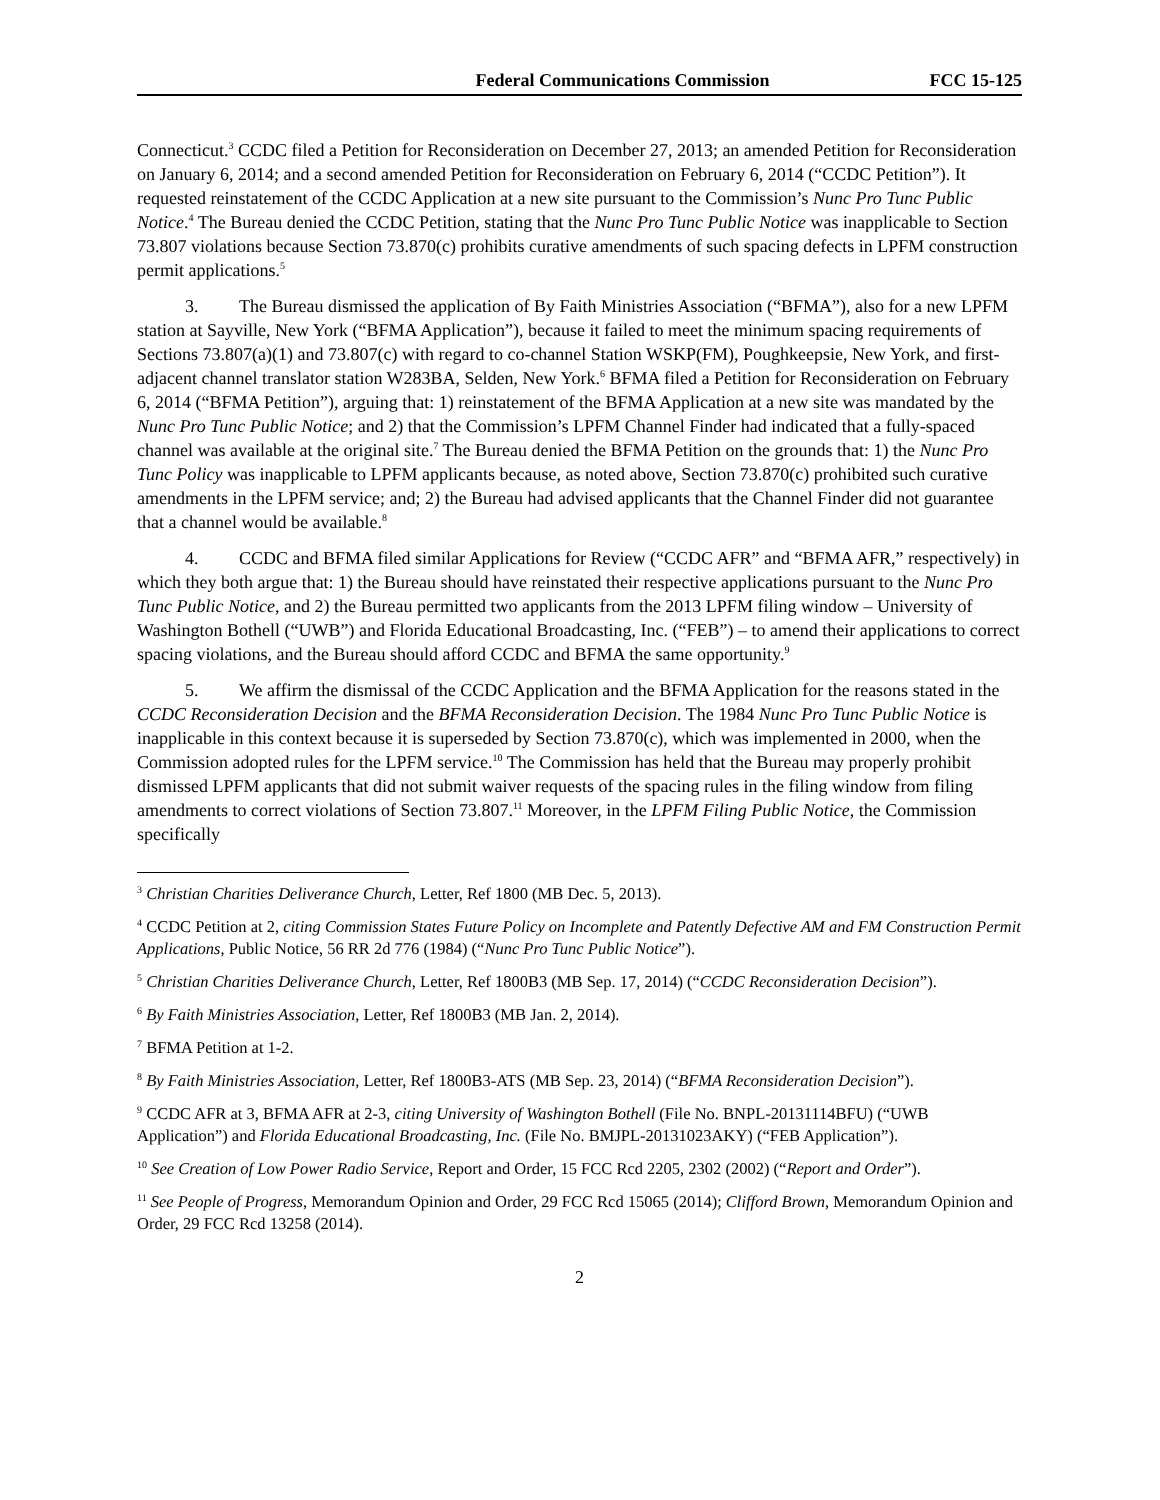Federal Communications Commission FCC 15-125
Connecticut.<sup>3</sup> CCDC filed a Petition for Reconsideration on December 27, 2013; an amended Petition for Reconsideration on January 6, 2014; and a second amended Petition for Reconsideration on February 6, 2014 (“CCDC Petition”). It requested reinstatement of the CCDC Application at a new site pursuant to the Commission’s Nunc Pro Tunc Public Notice.<sup>4</sup> The Bureau denied the CCDC Petition, stating that the Nunc Pro Tunc Public Notice was inapplicable to Section 73.807 violations because Section 73.870(c) prohibits curative amendments of such spacing defects in LPFM construction permit applications.<sup>5</sup>
3. The Bureau dismissed the application of By Faith Ministries Association (“BFMA”), also for a new LPFM station at Sayville, New York (“BFMA Application”), because it failed to meet the minimum spacing requirements of Sections 73.807(a)(1) and 73.807(c) with regard to co-channel Station WSKP(FM), Poughkeepsie, New York, and first-adjacent channel translator station W283BA, Selden, New York.<sup>6</sup> BFMA filed a Petition for Reconsideration on February 6, 2014 (“BFMA Petition”), arguing that: 1) reinstatement of the BFMA Application at a new site was mandated by the Nunc Pro Tunc Public Notice; and 2) that the Commission’s LPFM Channel Finder had indicated that a fully-spaced channel was available at the original site.<sup>7</sup> The Bureau denied the BFMA Petition on the grounds that: 1) the Nunc Pro Tunc Policy was inapplicable to LPFM applicants because, as noted above, Section 73.870(c) prohibited such curative amendments in the LPFM service; and; 2) the Bureau had advised applicants that the Channel Finder did not guarantee that a channel would be available.<sup>8</sup>
4. CCDC and BFMA filed similar Applications for Review (“CCDC AFR” and “BFMA AFR,” respectively) in which they both argue that: 1) the Bureau should have reinstated their respective applications pursuant to the Nunc Pro Tunc Public Notice, and 2) the Bureau permitted two applicants from the 2013 LPFM filing window – University of Washington Bothell (“UWB”) and Florida Educational Broadcasting, Inc. (“FEB”) – to amend their applications to correct spacing violations, and the Bureau should afford CCDC and BFMA the same opportunity.<sup>9</sup>
5. We affirm the dismissal of the CCDC Application and the BFMA Application for the reasons stated in the CCDC Reconsideration Decision and the BFMA Reconsideration Decision. The 1984 Nunc Pro Tunc Public Notice is inapplicable in this context because it is superseded by Section 73.870(c), which was implemented in 2000, when the Commission adopted rules for the LPFM service.<sup>10</sup> The Commission has held that the Bureau may properly prohibit dismissed LPFM applicants that did not submit waiver requests of the spacing rules in the filing window from filing amendments to correct violations of Section 73.807.<sup>11</sup> Moreover, in the LPFM Filing Public Notice, the Commission specifically
<sup>3</sup> Christian Charities Deliverance Church, Letter, Ref 1800 (MB Dec. 5, 2013).
<sup>4</sup> CCDC Petition at 2, citing Commission States Future Policy on Incomplete and Patently Defective AM and FM Construction Permit Applications, Public Notice, 56 RR 2d 776 (1984) (“Nunc Pro Tunc Public Notice”).
<sup>5</sup> Christian Charities Deliverance Church, Letter, Ref 1800B3 (MB Sep. 17, 2014) (“CCDC Reconsideration Decision”).
<sup>6</sup> By Faith Ministries Association, Letter, Ref 1800B3 (MB Jan. 2, 2014).
<sup>7</sup> BFMA Petition at 1-2.
<sup>8</sup> By Faith Ministries Association, Letter, Ref 1800B3-ATS (MB Sep. 23, 2014) (“BFMA Reconsideration Decision”).
<sup>9</sup> CCDC AFR at 3, BFMA AFR at 2-3, citing University of Washington Bothell (File No. BNPL-20131114BFU) (“UWB Application”) and Florida Educational Broadcasting, Inc. (File No. BMJPL-20131023AKY) (“FEB Application”).
<sup>10</sup> See Creation of Low Power Radio Service, Report and Order, 15 FCC Rcd 2205, 2302 (2002) (“Report and Order”).
<sup>11</sup> See People of Progress, Memorandum Opinion and Order, 29 FCC Rcd 15065 (2014); Clifford Brown, Memorandum Opinion and Order, 29 FCC Rcd 13258 (2014).
2